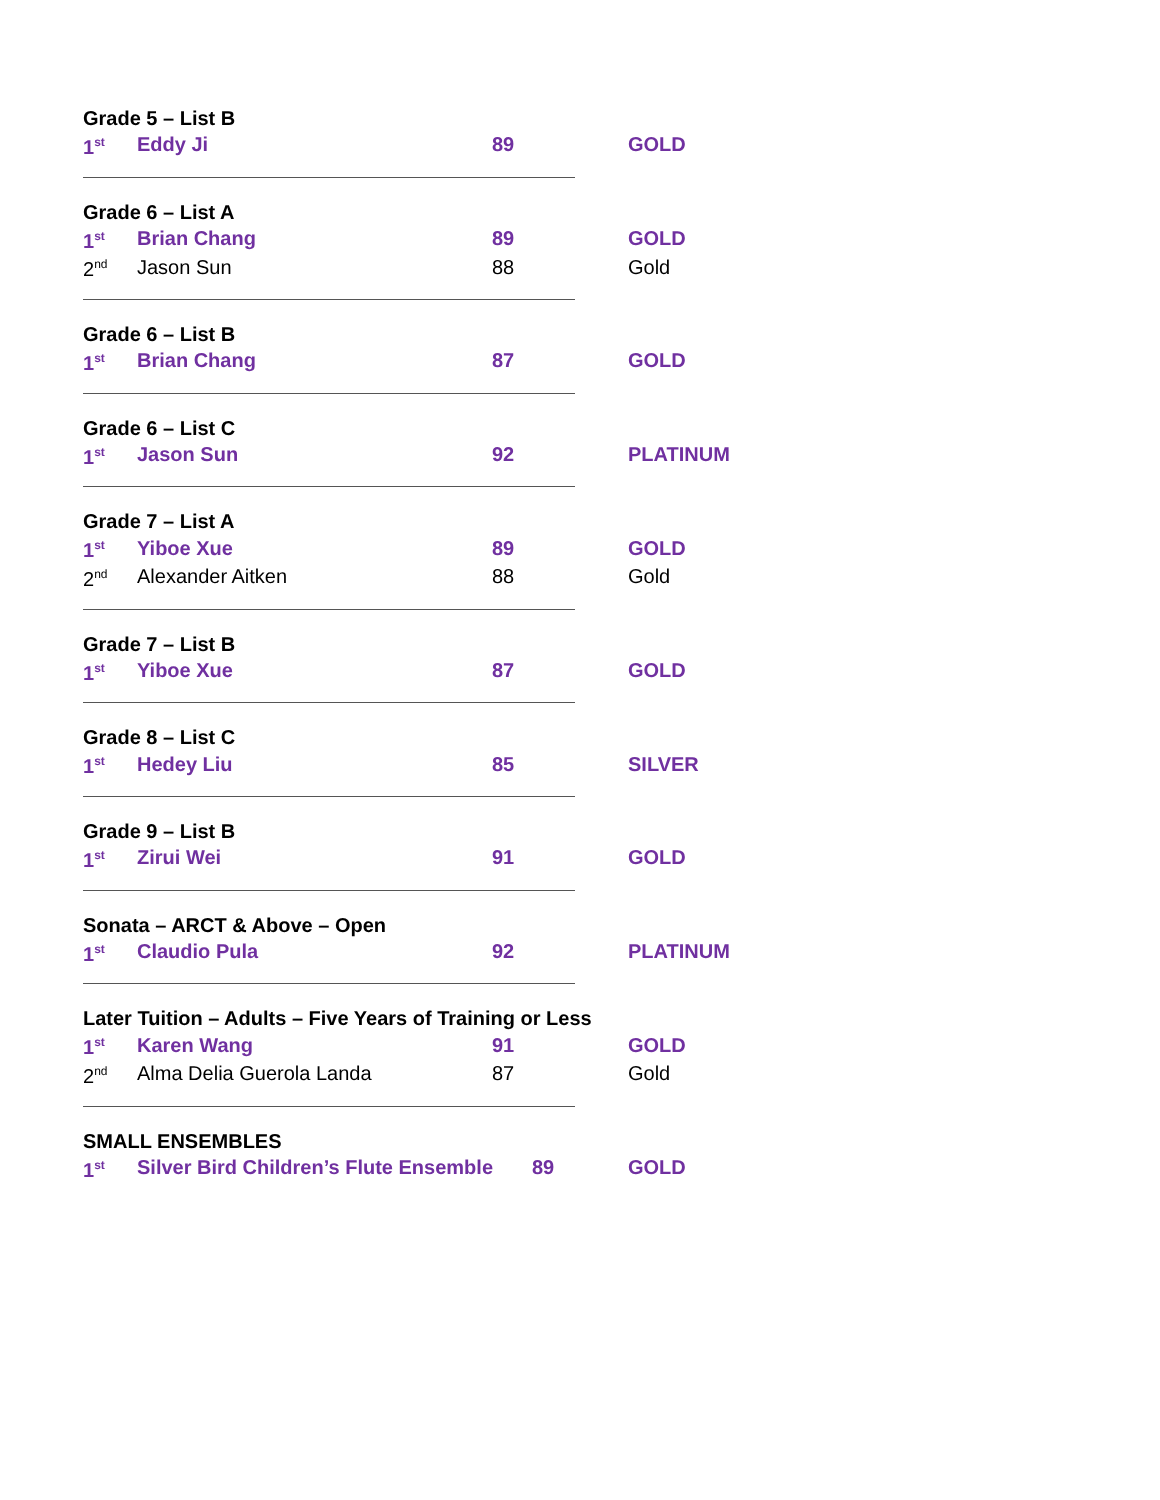Grade 5 – List B
| 1<sup>st</sup> | Eddy Ji | 89 | GOLD |
Grade 6 – List A
| 1<sup>st</sup> | Brian Chang | 89 | GOLD |
| 2<sup>nd</sup> | Jason Sun | 88 | Gold |
Grade 6 – List B
| 1<sup>st</sup> | Brian Chang | 87 | GOLD |
Grade 6 – List C
| 1<sup>st</sup> | Jason Sun | 92 | PLATINUM |
Grade 7 – List A
| 1<sup>st</sup> | Yiboe Xue | 89 | GOLD |
| 2<sup>nd</sup> | Alexander Aitken | 88 | Gold |
Grade 7 – List B
| 1<sup>st</sup> | Yiboe Xue | 87 | GOLD |
Grade 8 – List C
| 1<sup>st</sup> | Hedey Liu | 85 | SILVER |
Grade 9 – List B
| 1<sup>st</sup> | Zirui Wei | 91 | GOLD |
Sonata – ARCT & Above – Open
| 1<sup>st</sup> | Claudio Pula | 92 | PLATINUM |
Later Tuition – Adults – Five Years of Training or Less
| 1<sup>st</sup> | Karen Wang | 91 | GOLD |
| 2<sup>nd</sup> | Alma Delia Guerola Landa | 87 | Gold |
SMALL ENSEMBLES
| 1<sup>st</sup> | Silver Bird Children’s Flute Ensemble | 89 | GOLD |